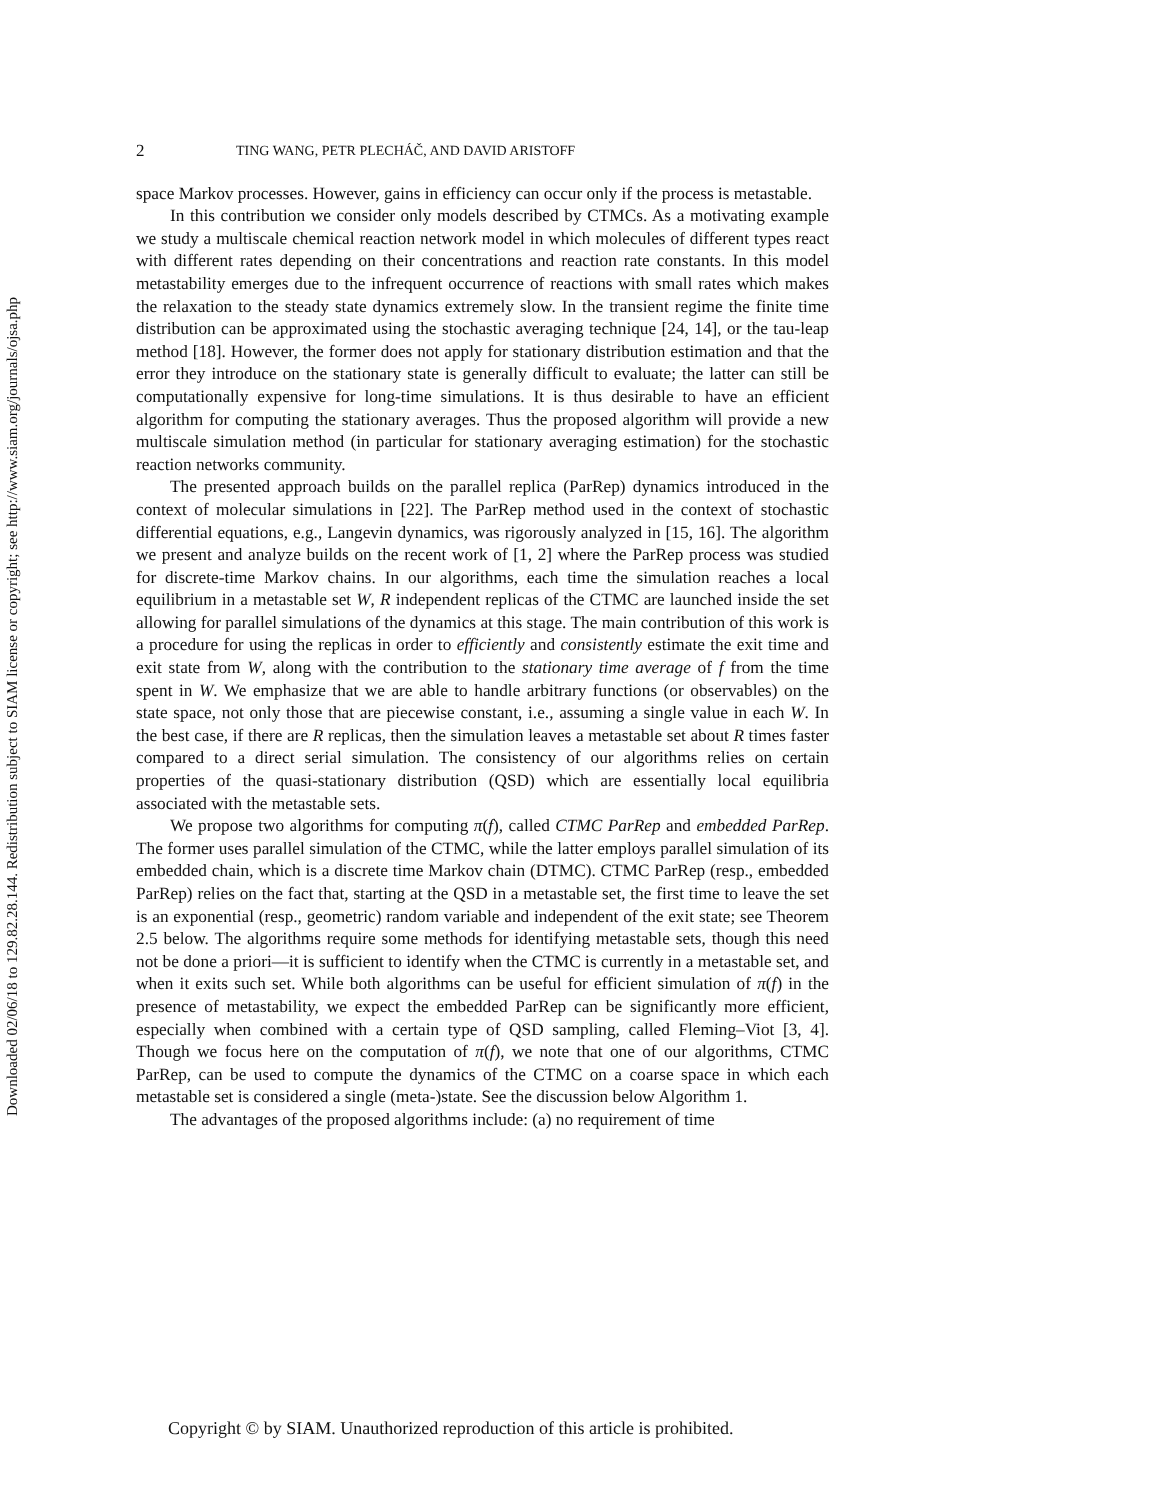Downloaded 02/06/18 to 129.82.28.144. Redistribution subject to SIAM license or copyright; see http://www.siam.org/journals/ojsa.php
2 TING WANG, PETR PLECHÁČ, AND DAVID ARISTOFF
space Markov processes. However, gains in efficiency can occur only if the process is metastable.
In this contribution we consider only models described by CTMCs. As a motivating example we study a multiscale chemical reaction network model in which molecules of different types react with different rates depending on their concentrations and reaction rate constants. In this model metastability emerges due to the infrequent occurrence of reactions with small rates which makes the relaxation to the steady state dynamics extremely slow. In the transient regime the finite time distribution can be approximated using the stochastic averaging technique [24, 14], or the tau-leap method [18]. However, the former does not apply for stationary distribution estimation and that the error they introduce on the stationary state is generally difficult to evaluate; the latter can still be computationally expensive for long-time simulations. It is thus desirable to have an efficient algorithm for computing the stationary averages. Thus the proposed algorithm will provide a new multiscale simulation method (in particular for stationary averaging estimation) for the stochastic reaction networks community.
The presented approach builds on the parallel replica (ParRep) dynamics introduced in the context of molecular simulations in [22]. The ParRep method used in the context of stochastic differential equations, e.g., Langevin dynamics, was rigorously analyzed in [15, 16]. The algorithm we present and analyze builds on the recent work of [1, 2] where the ParRep process was studied for discrete-time Markov chains. In our algorithms, each time the simulation reaches a local equilibrium in a metastable set W, R independent replicas of the CTMC are launched inside the set allowing for parallel simulations of the dynamics at this stage. The main contribution of this work is a procedure for using the replicas in order to efficiently and consistently estimate the exit time and exit state from W, along with the contribution to the stationary time average of f from the time spent in W. We emphasize that we are able to handle arbitrary functions (or observables) on the state space, not only those that are piecewise constant, i.e., assuming a single value in each W. In the best case, if there are R replicas, then the simulation leaves a metastable set about R times faster compared to a direct serial simulation. The consistency of our algorithms relies on certain properties of the quasi-stationary distribution (QSD) which are essentially local equilibria associated with the metastable sets.
We propose two algorithms for computing π(f), called CTMC ParRep and embedded ParRep. The former uses parallel simulation of the CTMC, while the latter employs parallel simulation of its embedded chain, which is a discrete time Markov chain (DTMC). CTMC ParRep (resp., embedded ParRep) relies on the fact that, starting at the QSD in a metastable set, the first time to leave the set is an exponential (resp., geometric) random variable and independent of the exit state; see Theorem 2.5 below. The algorithms require some methods for identifying metastable sets, though this need not be done a priori—it is sufficient to identify when the CTMC is currently in a metastable set, and when it exits such set. While both algorithms can be useful for efficient simulation of π(f) in the presence of metastability, we expect the embedded ParRep can be significantly more efficient, especially when combined with a certain type of QSD sampling, called Fleming–Viot [3, 4]. Though we focus here on the computation of π(f), we note that one of our algorithms, CTMC ParRep, can be used to compute the dynamics of the CTMC on a coarse space in which each metastable set is considered a single (meta-)state. See the discussion below Algorithm 1.
The advantages of the proposed algorithms include: (a) no requirement of time
Copyright © by SIAM. Unauthorized reproduction of this article is prohibited.